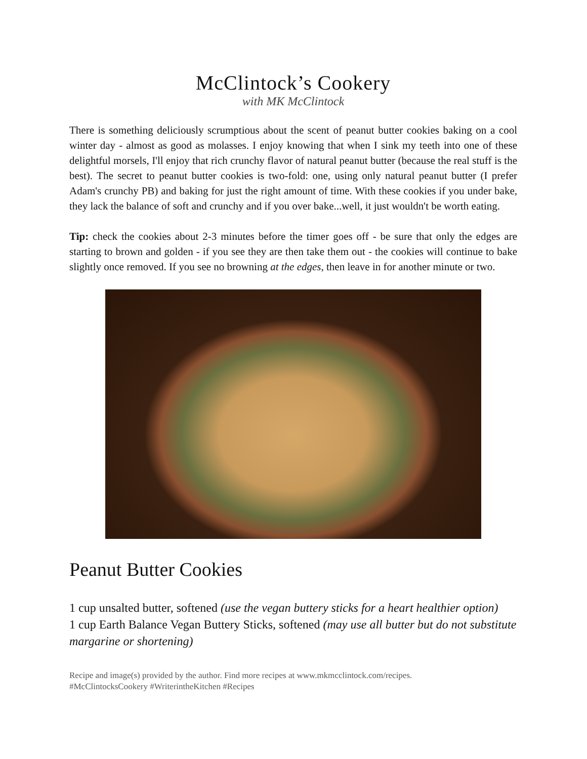McClintock’s Cookery
with MK McClintock
There is something deliciously scrumptious about the scent of peanut butter cookies baking on a cool winter day - almost as good as molasses. I enjoy knowing that when I sink my teeth into one of these delightful morsels, I'll enjoy that rich crunchy flavor of natural peanut butter (because the real stuff is the best). The secret to peanut butter cookies is two-fold: one, using only natural peanut butter (I prefer Adam's crunchy PB) and baking for just the right amount of time. With these cookies if you under bake, they lack the balance of soft and crunchy and if you over bake...well, it just wouldn't be worth eating.
Tip: check the cookies about 2-3 minutes before the timer goes off - be sure that only the edges are starting to brown and golden - if you see they are then take them out - the cookies will continue to bake slightly once removed. If you see no browning at the edges, then leave in for another minute or two.
Peanut Butter Cookies
1 cup unsalted butter, softened (use the vegan buttery sticks for a heart healthier option)
1 cup Earth Balance Vegan Buttery Sticks, softened (may use all butter but do not substitute margarine or shortening)
Recipe and image(s) provided by the author. Find more recipes at www.mkmcclintock.com/recipes.
#McClintocksCookery #WriterintheKitchen #Recipes